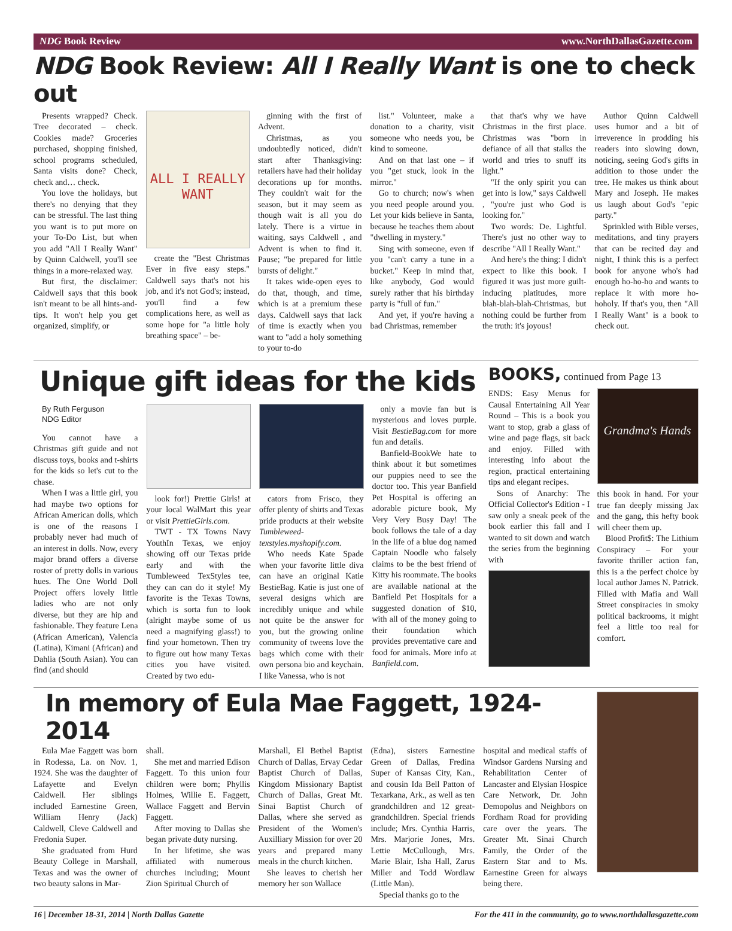NDG Book Review www.NorthDallasGazette.com
NDG Book Review: All I Really Want is one to check out
Presents wrapped? Check. Tree decorated – check. Cookies made? Groceries purchased, shopping finished, school programs scheduled, Santa visits done? Check, check and… check.
You love the holidays, but there's no denying that they can be stressful. The last thing you want is to put more on your To-Do List, but when you add "All I Really Want" by Quinn Caldwell, you'll see things in a more-relaxed way.
But first, the disclaimer: Caldwell says that this book isn't meant to be all hints-and-tips. It won't help you get organized, simplify, or
ALL I REALLY WANT
create the "Best Christmas Ever in five easy steps." Caldwell says that's not his job, and it's not God's; instead, you'll find a few complications here, as well as some hope for "a little holy breathing space" – be-
ginning with the first of Advent.
Christmas, as you undoubtedly noticed, didn't start after Thanksgiving: retailers have had their holiday decorations up for months. They couldn't wait for the season, but it may seem as though wait is all you do lately. There is a virtue in waiting, says Caldwell , and Advent is when to find it. Pause; "be prepared for little bursts of delight."
It takes wide-open eyes to do that, though, and time, which is at a premium these days. Caldwell says that lack of time is exactly when you want to "add a holy something to your to-do
list." Volunteer, make a donation to a charity, visit someone who needs you, be kind to someone.
And on that last one – if you "get stuck, look in the mirror."
Go to church; now's when you need people around you. Let your kids believe in Santa, because he teaches them about "dwelling in mystery."
Sing with someone, even if you "can't carry a tune in a bucket." Keep in mind that, like anybody, God would surely rather that his birthday party is "full of fun."
And yet, if you're having a bad Christmas, remember
that that's why we have Christmas in the first place. Christmas was "born in defiance of all that stalks the world and tries to snuff its light."
"If the only spirit you can get into is low," says Caldwell , "you're just who God is looking for."
Two words: De. Lightful. There's just no other way to describe "All I Really Want."
And here's the thing: I didn't expect to like this book. I figured it was just more guilt-inducing platitudes, more blah-blah-blah-Christmas, but nothing could be further from the truth: it's joyous!
Author Quinn Caldwell uses humor and a bit of irreverence in prodding his readers into slowing down, noticing, seeing God's gifts in addition to those under the tree. He makes us think about Mary and Joseph. He makes us laugh about God's "epic party."
Sprinkled with Bible verses, meditations, and tiny prayers that can be recited day and night, I think this is a perfect book for anyone who's had enough ho-ho-ho and wants to replace it with more ho-hoholy. If that's you, then "All I Really Want" is a book to check out.
Unique gift ideas for the kids
By Ruth Ferguson
NDG Editor
You cannot have a Christmas gift guide and not discuss toys, books and t-shirts for the kids so let's cut to the chase.
When I was a little girl, you had maybe two options for African American dolls, which is one of the reasons I probably never had much of an interest in dolls. Now, every major brand offers a diverse roster of pretty dolls in various hues. The One World Doll Project offers lovely little ladies who are not only diverse, but they are hip and fashionable. They feature Lena (African American), Valencia (Latina), Kimani (African) and Dahlia (South Asian). You can find (and should
look for!) Prettie Girls! at your local WalMart this year or visit PrettieGirls.com.
TWT - TX Towns Navy YouthIn Texas, we enjoy showing off our Texas pride early and with the Tumbleweed TexStyles tee, they can can do it style! My favorite is the Texas Towns, which is sorta fun to look (alright maybe some of us need a magnifying glass!) to find your hometown. Then try to figure out how many Texas cities you have visited. Created by two edu-
cators from Frisco, they offer plenty of shirts and Texas pride products at their website Tumbleweed-texstyles.myshopify.com.
Who needs Kate Spade when your favorite little diva can have an original Katie BestieBag. Katie is just one of several designs which are incredibly unique and while not quite be the answer for you, but the growing online community of tweens love the bags which come with their own persona bio and keychain. I like Vanessa, who is not
only a movie fan but is mysterious and loves purple. Visit BestieBag.com for more fun and details.
Banfield-BookWe hate to think about it but sometimes our puppies need to see the doctor too. This year Banfield Pet Hospital is offering an adorable picture book, My Very Very Busy Day! The book follows the tale of a day in the life of a blue dog named Captain Noodle who falsely claims to be the best friend of Kitty his roommate. The books are available national at the Banfield Pet Hospitals for a suggested donation of $10, with all of the money going to their foundation which provides preventative care and food for animals. More info at Banfield.com.
BOOKS, continued from Page 13
ENDS: Easy Menus for Causal Entertaining All Year Round – This is a book you want to stop, grab a glass of wine and page flags, sit back and enjoy. Filled with interesting info about the region, practical entertaining tips and elegant recipes.
Sons of Anarchy: The Official Collector's Edition - I saw only a sneak peek of the book earlier this fall and I wanted to sit down and watch the series from the beginning with
Grandma's Hands
this book in hand. For your true fan deeply missing Jax and the gang, this hefty book will cheer them up.
Blood Profit$: The Lithium Conspiracy – For your favorite thriller action fan, this is a the perfect choice by local author James N. Patrick. Filled with Mafia and Wall Street conspiracies in smoky political backrooms, it might feel a little too real for comfort.
In memory of Eula Mae Faggett, 1924-2014
Eula Mae Faggett was born in Rodessa, La. on Nov. 1, 1924. She was the daughter of Lafayette and Evelyn Caldwell. Her siblings included Earnestine Green, William Henry (Jack) Caldwell, Cleve Caldwell and Fredonia Super.
She graduated from Hurd Beauty College in Marshall, Texas and was the owner of two beauty salons in Mar-
shall.
She met and married Edison Faggett. To this union four children were born; Phyllis Holmes, Willie E. Faggett, Wallace Faggett and Bervin Faggett.
After moving to Dallas she began private duty nursing.
In her lifetime, she was affiliated with numerous churches including; Mount Zion Spiritual Church of
Marshall, El Bethel Baptist Church of Dallas, Ervay Cedar Baptist Church of Dallas, Kingdom Missionary Baptist Church of Dallas, Great Mt. Sinai Baptist Church of Dallas, where she served as President of the Women's Auxilliary Mission for over 20 years and prepared many meals in the church kitchen.
She leaves to cherish her memory her son Wallace
(Edna), sisters Earnestine Green of Dallas, Fredina Super of Kansas City, Kan., and cousin Ida Bell Patton of Texarkana, Ark., as well as ten grandchildren and 12 great-grandchildren. Special friends include; Mrs. Cynthia Harris, Mrs. Marjorie Jones, Mrs. Lettie McCullough, Mrs. Marie Blair, Isha Hall, Zarus Miller and Todd Wordlaw (Little Man).
Special thanks go to the
hospital and medical staffs of Windsor Gardens Nursing and Rehabilitation Center of Lancaster and Elysian Hospice Care Network, Dr. John Demopolus and Neighbors on Fordham Road for providing care over the years. The Greater Mt. Sinai Church Family, the Order of the Eastern Star and to Ms. Earnestine Green for always being there.
16 | December 18-31, 2014 | North Dallas Gazette For the 411 in the community, go to www.northdallasgazette.com